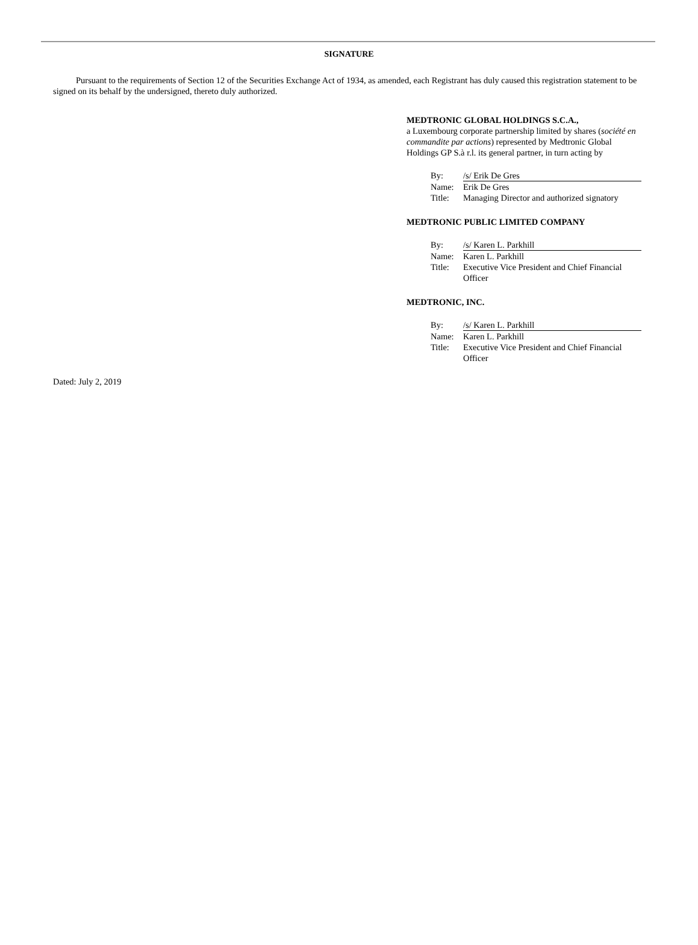SIGNATURE
Pursuant to the requirements of Section 12 of the Securities Exchange Act of 1934, as amended, each Registrant has duly caused this registration statement to be signed on its behalf by the undersigned, thereto duly authorized.
MEDTRONIC GLOBAL HOLDINGS S.C.A.,
a Luxembourg corporate partnership limited by shares (société en commandite par actions) represented by Medtronic Global Holdings GP S.à r.l. its general partner, in turn acting by
| By: | /s/ Erik De Gres |
| Name: | Erik De Gres |
| Title: | Managing Director and authorized signatory |
MEDTRONIC PUBLIC LIMITED COMPANY
| By: | /s/ Karen L. Parkhill |
| Name: | Karen L. Parkhill |
| Title: | Executive Vice President and Chief Financial Officer |
MEDTRONIC, INC.
| By: | /s/ Karen L. Parkhill |
| Name: | Karen L. Parkhill |
| Title: | Executive Vice President and Chief Financial Officer |
Dated: July 2, 2019